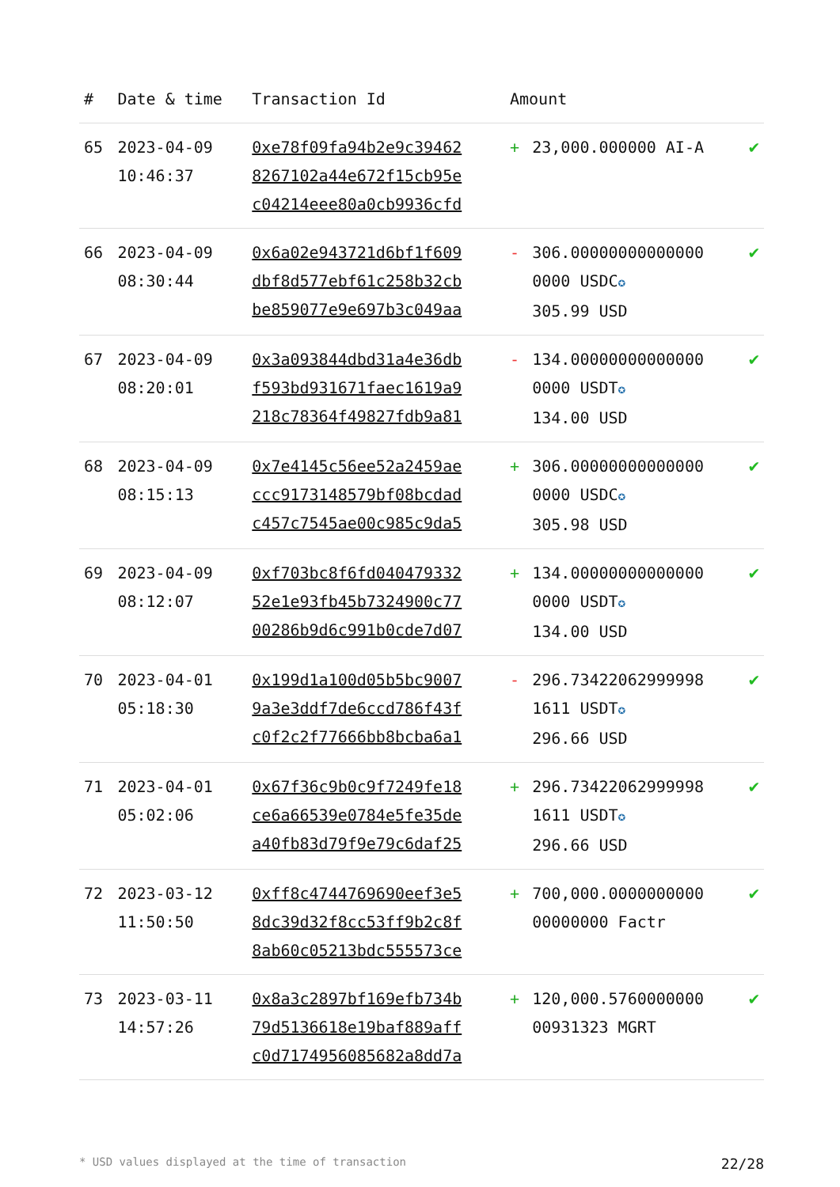| # | Date & time | Transaction Id | Amount | | |
| --- | --- | --- | --- | --- | --- |
| 65 | 2023-04-09 10:46:37 | 0xe78f09fa94b2e9c39462 8267102a44e672f15cb95e c04214eee80a0cb9936cfd | + | 23,000.000000 AI-A | ✔ |
| 66 | 2023-04-09 08:30:44 | 0x6a02e943721d6bf1f609 dbf8d577ebf61c258b32cb be859077e9e697b3c049aa | - | 306.00000000000000 0000 USDC ✪ 305.99 USD | ✔ |
| 67 | 2023-04-09 08:20:01 | 0x3a093844dbd31a4e36db f593bd931671faec1619a9 218c78364f49827fdb9a81 | - | 134.00000000000000 0000 USDT ✪ 134.00 USD | ✔ |
| 68 | 2023-04-09 08:15:13 | 0x7e4145c56ee52a2459ae ccc9173148579bf08bcdad c457c7545ae00c985c9da5 | + | 306.00000000000000 0000 USDC ✪ 305.98 USD | ✔ |
| 69 | 2023-04-09 08:12:07 | 0xf703bc8f6fd040479332 52e1e93fb45b7324900c77 00286b9d6c991b0cde7d07 | + | 134.00000000000000 0000 USDT ✪ 134.00 USD | ✔ |
| 70 | 2023-04-01 05:18:30 | 0x199d1a100d05b5bc9007 9a3e3ddf7de6ccd786f43f c0f2c2f77666bb8bcba6a1 | - | 296.73422062999998 1611 USDT ✪ 296.66 USD | ✔ |
| 71 | 2023-04-01 05:02:06 | 0x67f36c9b0c9f7249fe18 ce6a66539e0784e5fe35de a40fb83d79f9e79c6daf25 | + | 296.73422062999998 1611 USDT ✪ 296.66 USD | ✔ |
| 72 | 2023-03-12 11:50:50 | 0xff8c4744769690eef3e5 8dc39d32f8cc53ff9b2c8f 8ab60c05213bdc555573ce | + | 700,000.0000000000 00000000 Factr | ✔ |
| 73 | 2023-03-11 14:57:26 | 0x8a3c2897bf169efb734b 79d5136618e19baf889aff c0d7174956085682a8dd7a | + | 120,000.5760000000 00931323 MGRT | ✔ |
* USD values displayed at the time of transaction 22/28